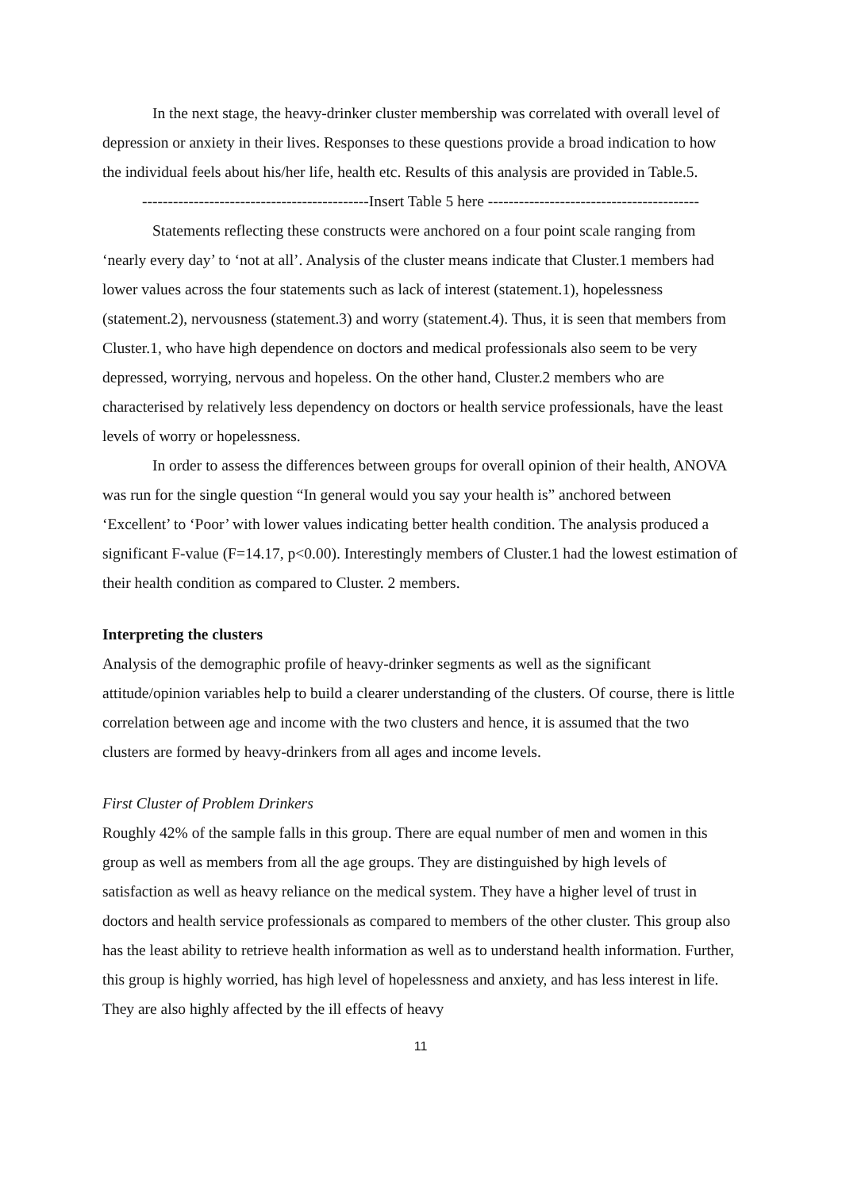In the next stage, the heavy-drinker cluster membership was correlated with overall level of depression or anxiety in their lives. Responses to these questions provide a broad indication to how the individual feels about his/her life, health etc. Results of this analysis are provided in Table.5.
--------------------------------------------Insert Table 5 here -----------------------------------------
Statements reflecting these constructs were anchored on a four point scale ranging from ‘nearly every day’ to ‘not at all’. Analysis of the cluster means indicate that Cluster.1 members had lower values across the four statements such as lack of interest (statement.1), hopelessness (statement.2), nervousness (statement.3) and worry (statement.4). Thus, it is seen that members from Cluster.1, who have high dependence on doctors and medical professionals also seem to be very depressed, worrying, nervous and hopeless. On the other hand, Cluster.2 members who are characterised by relatively less dependency on doctors or health service professionals, have the least levels of worry or hopelessness.
In order to assess the differences between groups for overall opinion of their health, ANOVA was run for the single question “In general would you say your health is” anchored between ‘Excellent’ to ‘Poor’ with lower values indicating better health condition. The analysis produced a significant F-value (F=14.17, p<0.00). Interestingly members of Cluster.1 had the lowest estimation of their health condition as compared to Cluster. 2 members.
Interpreting the clusters
Analysis of the demographic profile of heavy-drinker segments as well as the significant attitude/opinion variables help to build a clearer understanding of the clusters. Of course, there is little correlation between age and income with the two clusters and hence, it is assumed that the two clusters are formed by heavy-drinkers from all ages and income levels.
First Cluster of Problem Drinkers
Roughly 42% of the sample falls in this group. There are equal number of men and women in this group as well as members from all the age groups. They are distinguished by high levels of satisfaction as well as heavy reliance on the medical system. They have a higher level of trust in doctors and health service professionals as compared to members of the other cluster. This group also has the least ability to retrieve health information as well as to understand health information. Further, this group is highly worried, has high level of hopelessness and anxiety, and has less interest in life. They are also highly affected by the ill effects of heavy
11